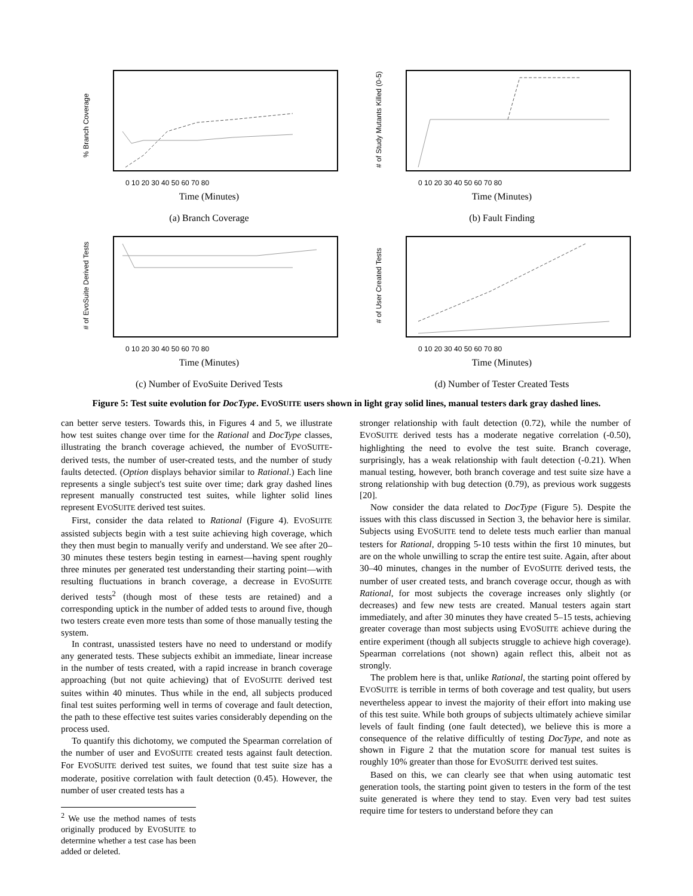% Branch Coverage
0 10 20 30 40 50 60 70 80
Time (Minutes)
(a) Branch Coverage
# of Study Mutants Killed (0-5)
0 10 20 30 40 50 60 70 80
Time (Minutes)
(b) Fault Finding
# of EvoSuite Derived Tests
0 10 20 30 40 50 60 70 80
Time (Minutes)
(c) Number of EvoSuite Derived Tests
# of User Created Tests
0 10 20 30 40 50 60 70 80
Time (Minutes)
(d) Number of Tester Created Tests
Figure 5: Test suite evolution for DocType. EVOSUITE users shown in light gray solid lines, manual testers dark gray dashed lines.
can better serve testers. Towards this, in Figures 4 and 5, we illustrate how test suites change over time for the Rational and DocType classes, illustrating the branch coverage achieved, the number of EVOSUITE-derived tests, the number of user-created tests, and the number of study faults detected. (Option displays behavior similar to Rational.) Each line represents a single subject's test suite over time; dark gray dashed lines represent manually constructed test suites, while lighter solid lines represent EVOSUITE derived test suites.
First, consider the data related to Rational (Figure 4). EVOSUITE assisted subjects begin with a test suite achieving high coverage, which they then must begin to manually verify and understand. We see after 20–30 minutes these testers begin testing in earnest—having spent roughly three minutes per generated test understanding their starting point—with resulting fluctuations in branch coverage, a decrease in EVOSUITE derived tests<sup>2</sup> (though most of these tests are retained) and a corresponding uptick in the number of added tests to around five, though two testers create even more tests than some of those manually testing the system.
In contrast, unassisted testers have no need to understand or modify any generated tests. These subjects exhibit an immediate, linear increase in the number of tests created, with a rapid increase in branch coverage approaching (but not quite achieving) that of EVOSUITE derived test suites within 40 minutes. Thus while in the end, all subjects produced final test suites performing well in terms of coverage and fault detection, the path to these effective test suites varies considerably depending on the process used.
To quantify this dichotomy, we computed the Spearman correlation of the number of user and EVOSUITE created tests against fault detection. For EVOSUITE derived test suites, we found that test suite size has a moderate, positive correlation with fault detection (0.45). However, the number of user created tests has a
<sup>2</sup> We use the method names of tests originally produced by EVOSUITE to determine whether a test case has been added or deleted.
stronger relationship with fault detection (0.72), while the number of EVOSUITE derived tests has a moderate negative correlation (-0.50), highlighting the need to evolve the test suite. Branch coverage, surprisingly, has a weak relationship with fault detection (-0.21). When manual testing, however, both branch coverage and test suite size have a strong relationship with bug detection (0.79), as previous work suggests [20].
Now consider the data related to DocType (Figure 5). Despite the issues with this class discussed in Section 3, the behavior here is similar. Subjects using EVOSUITE tend to delete tests much earlier than manual testers for Rational, dropping 5-10 tests within the first 10 minutes, but are on the whole unwilling to scrap the entire test suite. Again, after about 30–40 minutes, changes in the number of EVOSUITE derived tests, the number of user created tests, and branch coverage occur, though as with Rational, for most subjects the coverage increases only slightly (or decreases) and few new tests are created. Manual testers again start immediately, and after 30 minutes they have created 5–15 tests, achieving greater coverage than most subjects using EVOSUITE achieve during the entire experiment (though all subjects struggle to achieve high coverage). Spearman correlations (not shown) again reflect this, albeit not as strongly.
The problem here is that, unlike Rational, the starting point offered by EVOSUITE is terrible in terms of both coverage and test quality, but users nevertheless appear to invest the majority of their effort into making use of this test suite. While both groups of subjects ultimately achieve similar levels of fault finding (one fault detected), we believe this is more a consequence of the relative difficultly of testing DocType, and note as shown in Figure 2 that the mutation score for manual test suites is roughly 10% greater than those for EVOSUITE derived test suites.
Based on this, we can clearly see that when using automatic test generation tools, the starting point given to testers in the form of the test suite generated is where they tend to stay. Even very bad test suites require time for testers to understand before they can